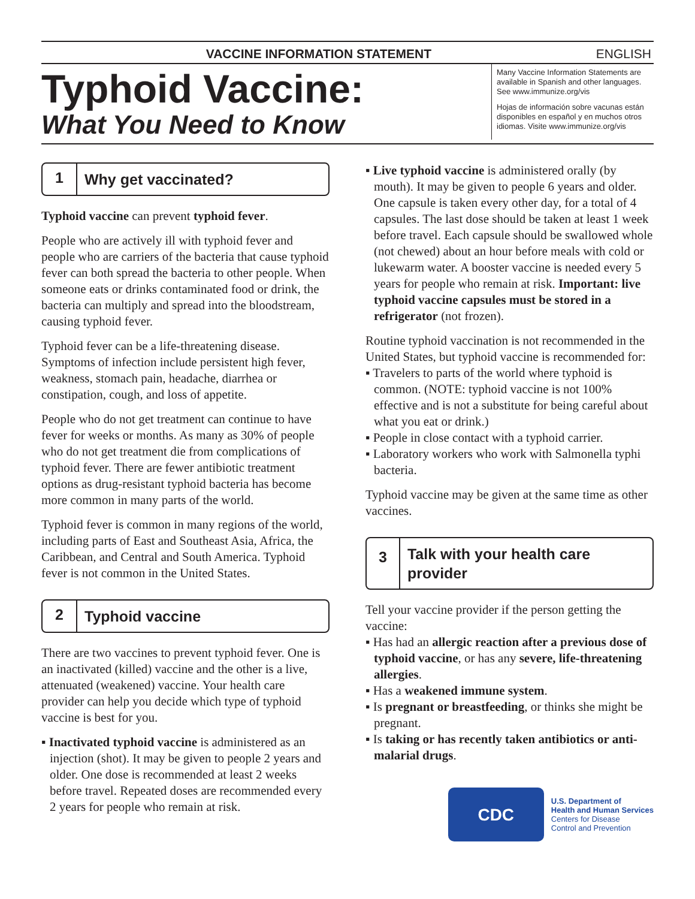VACCINE INFORMATION STATEMENT ENGLISH
Typhoid Vaccine:
What You Need to Know
Many Vaccine Information Statements are available in Spanish and other languages. See www.immunize.org/vis
Hojas de información sobre vacunas están disponibles en español y en muchos otros idiomas. Visite www.immunize.org/vis
1 Why get vaccinated?
Typhoid vaccine can prevent typhoid fever.
People who are actively ill with typhoid fever and people who are carriers of the bacteria that cause typhoid fever can both spread the bacteria to other people. When someone eats or drinks contaminated food or drink, the bacteria can multiply and spread into the bloodstream, causing typhoid fever.
Typhoid fever can be a life-threatening disease. Symptoms of infection include persistent high fever, weakness, stomach pain, headache, diarrhea or constipation, cough, and loss of appetite.
People who do not get treatment can continue to have fever for weeks or months. As many as 30% of people who do not get treatment die from complications of typhoid fever. There are fewer antibiotic treatment options as drug-resistant typhoid bacteria has become more common in many parts of the world.
Typhoid fever is common in many regions of the world, including parts of East and Southeast Asia, Africa, the Caribbean, and Central and South America. Typhoid fever is not common in the United States.
2 Typhoid vaccine
There are two vaccines to prevent typhoid fever. One is an inactivated (killed) vaccine and the other is a live, attenuated (weakened) vaccine. Your health care provider can help you decide which type of typhoid vaccine is best for you.
▪ Inactivated typhoid vaccine is administered as an injection (shot). It may be given to people 2 years and older. One dose is recommended at least 2 weeks before travel. Repeated doses are recommended every 2 years for people who remain at risk.
▪ Live typhoid vaccine is administered orally (by mouth). It may be given to people 6 years and older. One capsule is taken every other day, for a total of 4 capsules. The last dose should be taken at least 1 week before travel. Each capsule should be swallowed whole (not chewed) about an hour before meals with cold or lukewarm water. A booster vaccine is needed every 5 years for people who remain at risk. Important: live typhoid vaccine capsules must be stored in a refrigerator (not frozen).
Routine typhoid vaccination is not recommended in the United States, but typhoid vaccine is recommended for:
▪ Travelers to parts of the world where typhoid is common. (NOTE: typhoid vaccine is not 100% effective and is not a substitute for being careful about what you eat or drink.)
▪ People in close contact with a typhoid carrier.
▪ Laboratory workers who work with Salmonella typhi bacteria.
Typhoid vaccine may be given at the same time as other vaccines.
3 Talk with your health care provider
Tell your vaccine provider if the person getting the vaccine:
▪ Has had an allergic reaction after a previous dose of typhoid vaccine, or has any severe, life-threatening allergies.
▪ Has a weakened immune system.
▪ Is pregnant or breastfeeding, or thinks she might be pregnant.
▪ Is taking or has recently taken antibiotics or anti-malarial drugs.
CDC
U.S. Department of
Health and Human Services
Centers for Disease
Control and Prevention